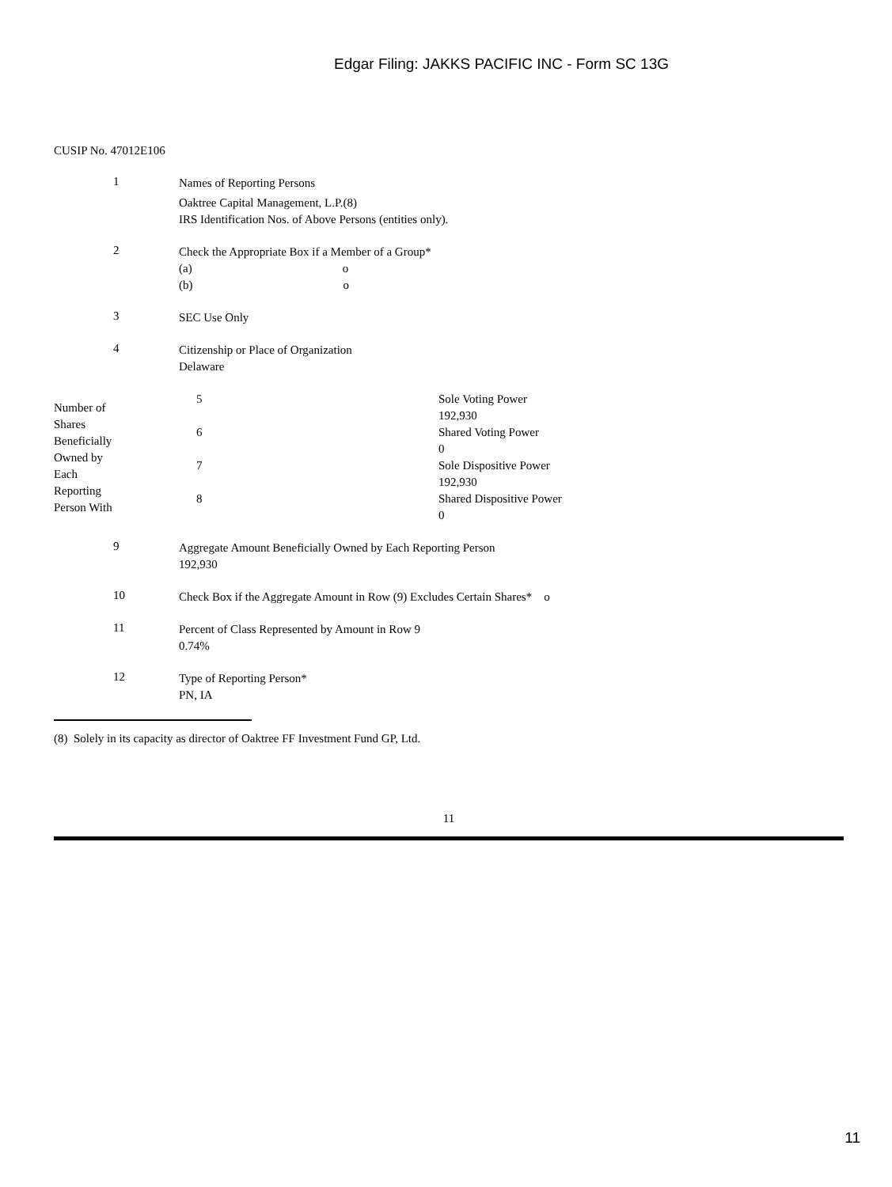Edgar Filing: JAKKS PACIFIC INC - Form SC 13G
CUSIP No. 47012E106
1
Names of Reporting Persons
Oaktree Capital Management, L.P.(8)
IRS Identification Nos. of Above Persons (entities only).
2
Check the Appropriate Box if a Member of a Group*
(a) o
(b) o
3
SEC Use Only
4
Citizenship or Place of Organization
Delaware
| Number of Shares Beneficially Owned by Each Reporting Person With | 5 | Sole Voting Power 192,930 |
| | 6 | Shared Voting Power 0 |
| | 7 | Sole Dispositive Power 192,930 |
| | 8 | Shared Dispositive Power 0 |
9
Aggregate Amount Beneficially Owned by Each Reporting Person
192,930
10
Check Box if the Aggregate Amount in Row (9) Excludes Certain Shares* o
11
Percent of Class Represented by Amount in Row 9
0.74%
12
Type of Reporting Person*
PN, IA
(8) Solely in its capacity as director of Oaktree FF Investment Fund GP, Ltd.
11
11